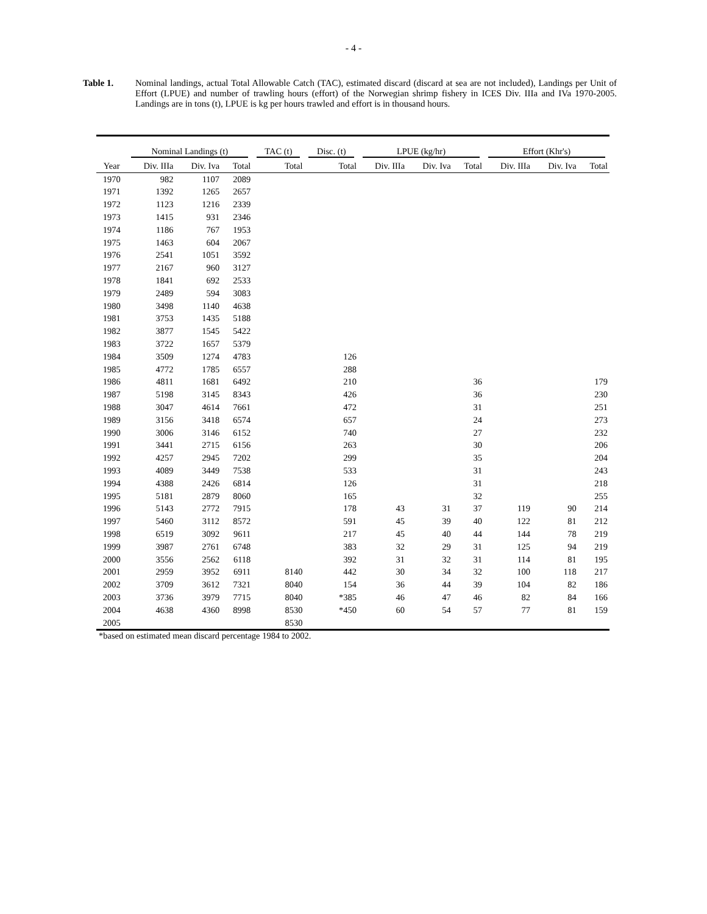- 4 -
Table 1. Nominal landings, actual Total Allowable Catch (TAC), estimated discard (discard at sea are not included), Landings per Unit of Effort (LPUE) and number of trawling hours (effort) of the Norwegian shrimp fishery in ICES Div. IIIa and IVa 1970-2005. Landings are in tons (t), LPUE is kg per hours trawled and effort is in thousand hours.
| | Nominal Landings (t) | | | TAC (t) | Disc. (t) | LPUE (kg/hr) | | | Effort (Khr's) | | |
| --- | --- | --- | --- | --- | --- | --- | --- | --- | --- | --- | --- |
| Year | Div. IIIa | Div. Iva | Total | Total | Total | Div. IIIa | Div. Iva | Total | Div. IIIa | Div. Iva | Total |
| 1970 | 982 | 1107 | 2089 | | | | | | | | |
| 1971 | 1392 | 1265 | 2657 | | | | | | | | |
| 1972 | 1123 | 1216 | 2339 | | | | | | | | |
| 1973 | 1415 | 931 | 2346 | | | | | | | | |
| 1974 | 1186 | 767 | 1953 | | | | | | | | |
| 1975 | 1463 | 604 | 2067 | | | | | | | | |
| 1976 | 2541 | 1051 | 3592 | | | | | | | | |
| 1977 | 2167 | 960 | 3127 | | | | | | | | |
| 1978 | 1841 | 692 | 2533 | | | | | | | | |
| 1979 | 2489 | 594 | 3083 | | | | | | | | |
| 1980 | 3498 | 1140 | 4638 | | | | | | | | |
| 1981 | 3753 | 1435 | 5188 | | | | | | | | |
| 1982 | 3877 | 1545 | 5422 | | | | | | | | |
| 1983 | 3722 | 1657 | 5379 | | | | | | | | |
| 1984 | 3509 | 1274 | 4783 | | 126 | | | | | | |
| 1985 | 4772 | 1785 | 6557 | | 288 | | | | | | |
| 1986 | 4811 | 1681 | 6492 | | 210 | | | 36 | | | 179 |
| 1987 | 5198 | 3145 | 8343 | | 426 | | | 36 | | | 230 |
| 1988 | 3047 | 4614 | 7661 | | 472 | | | 31 | | | 251 |
| 1989 | 3156 | 3418 | 6574 | | 657 | | | 24 | | | 273 |
| 1990 | 3006 | 3146 | 6152 | | 740 | | | 27 | | | 232 |
| 1991 | 3441 | 2715 | 6156 | | 263 | | | 30 | | | 206 |
| 1992 | 4257 | 2945 | 7202 | | 299 | | | 35 | | | 204 |
| 1993 | 4089 | 3449 | 7538 | | 533 | | | 31 | | | 243 |
| 1994 | 4388 | 2426 | 6814 | | 126 | | | 31 | | | 218 |
| 1995 | 5181 | 2879 | 8060 | | 165 | | | 32 | | | 255 |
| 1996 | 5143 | 2772 | 7915 | | 178 | 43 | 31 | 37 | 119 | 90 | 214 |
| 1997 | 5460 | 3112 | 8572 | | 591 | 45 | 39 | 40 | 122 | 81 | 212 |
| 1998 | 6519 | 3092 | 9611 | | 217 | 45 | 40 | 44 | 144 | 78 | 219 |
| 1999 | 3987 | 2761 | 6748 | | 383 | 32 | 29 | 31 | 125 | 94 | 219 |
| 2000 | 3556 | 2562 | 6118 | | 392 | 31 | 32 | 31 | 114 | 81 | 195 |
| 2001 | 2959 | 3952 | 6911 | 8140 | 442 | 30 | 34 | 32 | 100 | 118 | 217 |
| 2002 | 3709 | 3612 | 7321 | 8040 | 154 | 36 | 44 | 39 | 104 | 82 | 186 |
| 2003 | 3736 | 3979 | 7715 | 8040 | *385 | 46 | 47 | 46 | 82 | 84 | 166 |
| 2004 | 4638 | 4360 | 8998 | 8530 | *450 | 60 | 54 | 57 | 77 | 81 | 159 |
| 2005 | | | | 8530 | | | | | | | |
*based on estimated mean discard percentage 1984 to 2002.